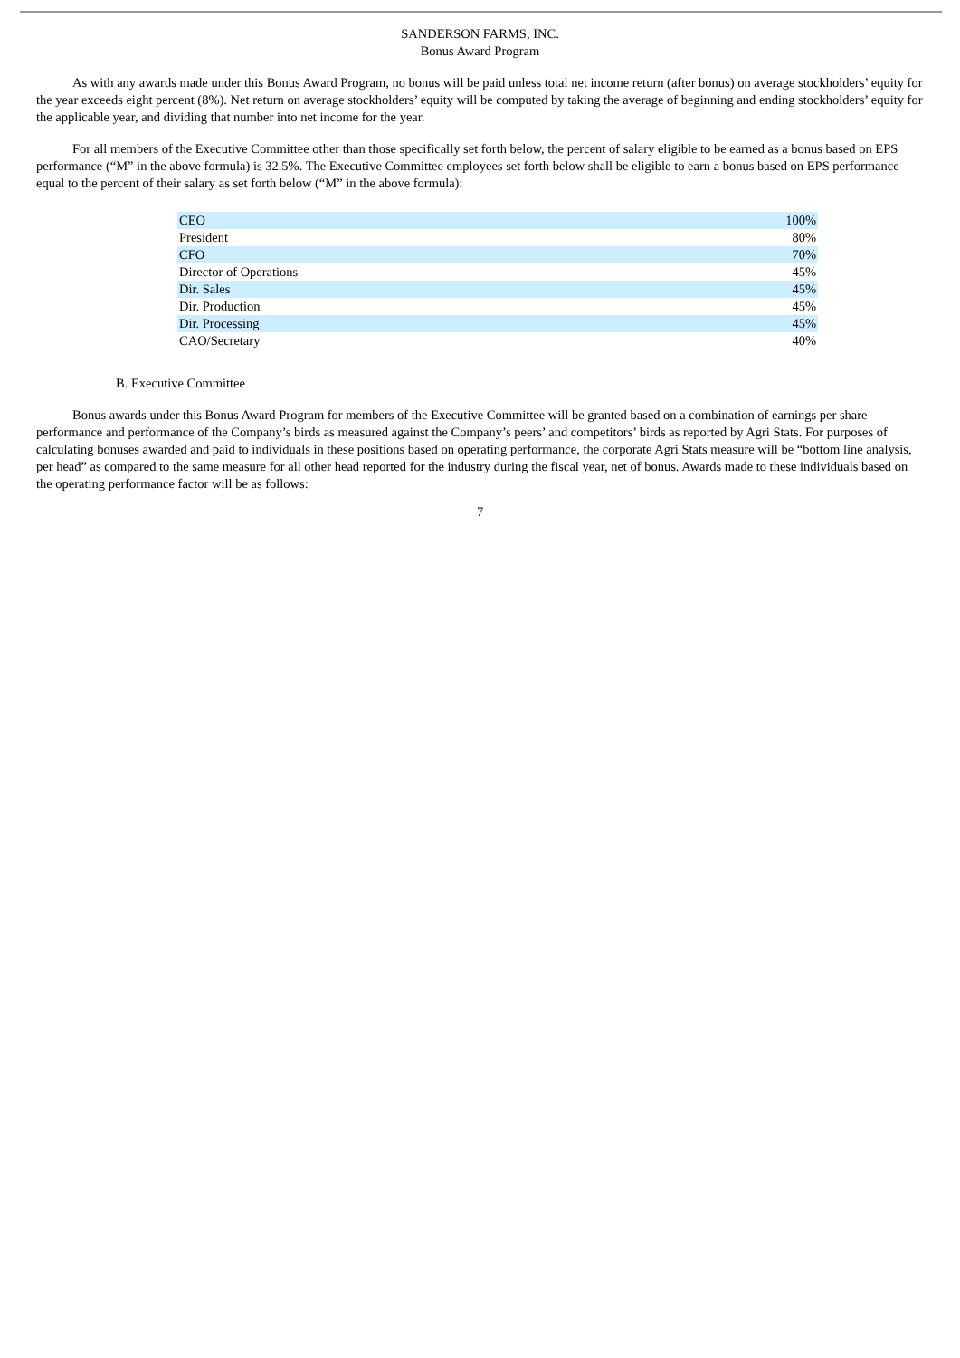SANDERSON FARMS, INC.
Bonus Award Program
As with any awards made under this Bonus Award Program, no bonus will be paid unless total net income return (after bonus) on average stockholders’ equity for the year exceeds eight percent (8%). Net return on average stockholders’ equity will be computed by taking the average of beginning and ending stockholders’ equity for the applicable year, and dividing that number into net income for the year.
For all members of the Executive Committee other than those specifically set forth below, the percent of salary eligible to be earned as a bonus based on EPS performance (“M” in the above formula) is 32.5%. The Executive Committee employees set forth below shall be eligible to earn a bonus based on EPS performance equal to the percent of their salary as set forth below (“M” in the above formula):
| CEO | 100% |
| President | 80% |
| CFO | 70% |
| Director of Operations | 45% |
| Dir. Sales | 45% |
| Dir. Production | 45% |
| Dir. Processing | 45% |
| CAO/Secretary | 40% |
B. Executive Committee
Bonus awards under this Bonus Award Program for members of the Executive Committee will be granted based on a combination of earnings per share performance and performance of the Company’s birds as measured against the Company’s peers’ and competitors’ birds as reported by Agri Stats. For purposes of calculating bonuses awarded and paid to individuals in these positions based on operating performance, the corporate Agri Stats measure will be “bottom line analysis, per head” as compared to the same measure for all other head reported for the industry during the fiscal year, net of bonus. Awards made to these individuals based on the operating performance factor will be as follows:
7